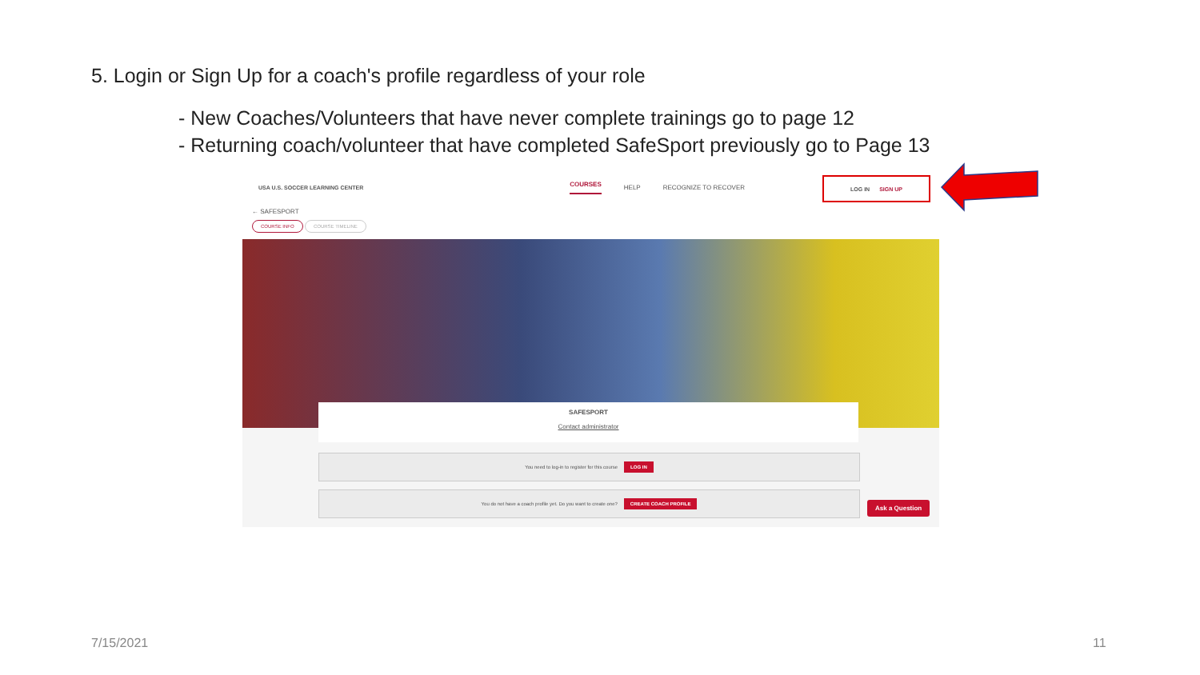5. Login or Sign Up for a coach's profile regardless of your role
- New Coaches/Volunteers that have never complete trainings go to page 12
- Returning coach/volunteer that have completed SafeSport previously go to Page 13
USA U.S. SOCCER LEARNING CENTER COURSES HELP RECOGNIZE TO RECOVER
LOG IN SIGN UP
← SAFESPORT
COURSE INFO COURSE TIMELINE
SAFESPORT
Contact administrator
You need to log-in to register for this course LOG IN
You do not have a coach profile yet. Do you want to create one? CREATE COACH PROFILE
Ask a Question
7/15/2021 11